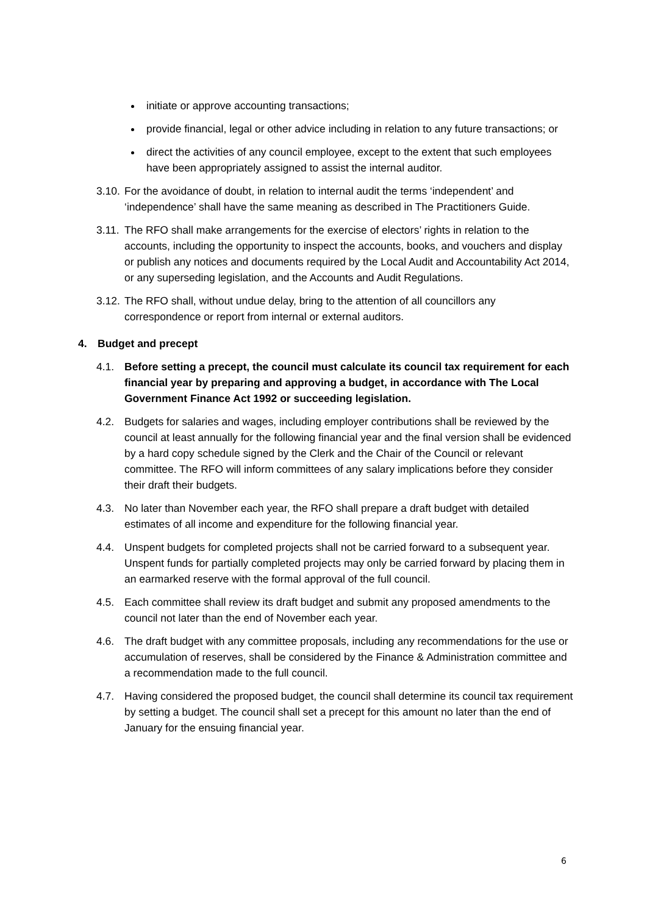initiate or approve accounting transactions;
provide financial, legal or other advice including in relation to any future transactions; or
direct the activities of any council employee, except to the extent that such employees have been appropriately assigned to assist the internal auditor.
3.10. For the avoidance of doubt, in relation to internal audit the terms ‘independent’ and ‘independence’ shall have the same meaning as described in The Practitioners Guide.
3.11. The RFO shall make arrangements for the exercise of electors’ rights in relation to the accounts, including the opportunity to inspect the accounts, books, and vouchers and display or publish any notices and documents required by the Local Audit and Accountability Act 2014, or any superseding legislation, and the Accounts and Audit Regulations.
3.12. The RFO shall, without undue delay, bring to the attention of all councillors any correspondence or report from internal or external auditors.
4. Budget and precept
4.1. Before setting a precept, the council must calculate its council tax requirement for each financial year by preparing and approving a budget, in accordance with The Local Government Finance Act 1992 or succeeding legislation.
4.2. Budgets for salaries and wages, including employer contributions shall be reviewed by the council at least annually for the following financial year and the final version shall be evidenced by a hard copy schedule signed by the Clerk and the Chair of the Council or relevant committee. The RFO will inform committees of any salary implications before they consider their draft their budgets.
4.3. No later than November each year, the RFO shall prepare a draft budget with detailed estimates of all income and expenditure for the following financial year.
4.4. Unspent budgets for completed projects shall not be carried forward to a subsequent year. Unspent funds for partially completed projects may only be carried forward by placing them in an earmarked reserve with the formal approval of the full council.
4.5. Each committee shall review its draft budget and submit any proposed amendments to the council not later than the end of November each year.
4.6. The draft budget with any committee proposals, including any recommendations for the use or accumulation of reserves, shall be considered by the Finance & Administration committee and a recommendation made to the full council.
4.7. Having considered the proposed budget, the council shall determine its council tax requirement by setting a budget. The council shall set a precept for this amount no later than the end of January for the ensuing financial year.
6